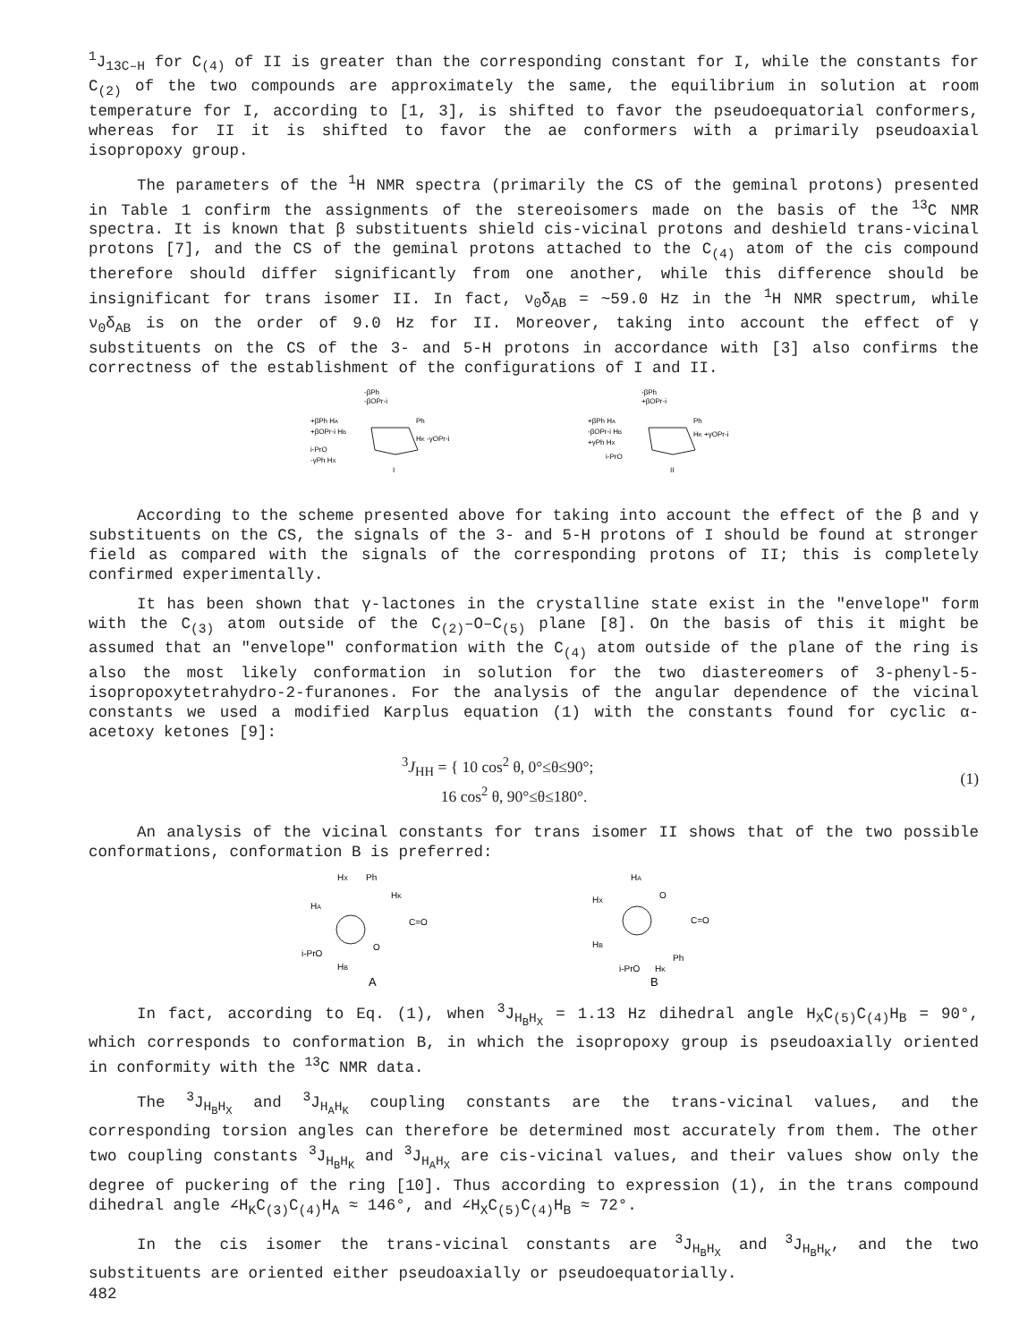<sup>1</sup> J<sub>13C–H</sub> for C<sub>(4)</sub> of II is greater than the corresponding constant for I, while the constants for C<sub>(2)</sub> of the two compounds are approximately the same, the equilibrium in solution at room temperature for I, according to [1, 3], is shifted to favor the pseudoequatorial conformers, whereas for II it is shifted to favor the ae conformers with a primarily pseudoaxial isopropoxy group.
The parameters of the <sup>1</sup>H NMR spectra (primarily the CS of the geminal protons) presented in Table 1 confirm the assignments of the stereoisomers made on the basis of the <sup>13</sup>C NMR spectra. It is known that β substituents shield cis-vicinal protons and deshield trans-vicinal protons [7], and the CS of the geminal protons attached to the C<sub>(4)</sub> atom of the cis compound therefore should differ significantly from one another, while this difference should be insignificant for trans isomer II. In fact, ν<sub>0</sub>δ<sub>AB</sub> = ~59.0 Hz in the <sup>1</sup>H NMR spectrum, while ν<sub>0</sub>δ<sub>AB</sub> is on the order of 9.0 Hz for II. Moreover, taking into account the effect of γ substituents on the CS of the 3- and 5-H protons in accordance with [3] also confirms the correctness of the establishment of the configurations of I and II.
-βPh
-βOPr-i
+βPh HA
+βOPr-i HB
i-PrO
-γPh HX
Ph
HK -γOPr-i
I
-βPh
+βOPr-i
+βPh HA
-βOPr-i HB
+γPh HX
i-PrO
Ph
HK +γOPr-i
II
According to the scheme presented above for taking into account the effect of the β and γ substituents on the CS, the signals of the 3- and 5-H protons of I should be found at stronger field as compared with the signals of the corresponding protons of II; this is completely confirmed experimentally.
It has been shown that γ-lactones in the crystalline state exist in the "envelope" form with the C<sub>(3)</sub> atom outside of the C<sub>(2)</sub>–O–C<sub>(5)</sub> plane [8]. On the basis of this it might be assumed that an "envelope" conformation with the C<sub>(4)</sub> atom outside of the plane of the ring is also the most likely conformation in solution for the two diastereomers of 3-phenyl-5-isopropoxytetrahydro-2-furanones. For the analysis of the angular dependence of the vicinal constants we used a modified Karplus equation (1) with the constants found for cyclic α-acetoxy ketones [9]:
<sup>3</sup> J<sub>HH</sub> = { 10 cos<sup>2</sup> θ, 0°≤θ≤90°;
16 cos<sup>2</sup> θ, 90°≤θ≤180°. (1)
An analysis of the vicinal constants for trans isomer II shows that of the two possible conformations, conformation B is preferred:
HX
Ph
HK
HA
C=O
i-PrO
O
HB
A
HA
HX
O
C=O
HB
Ph
i-PrO
HK
B
In fact, according to Eq. (1), when <sup>3</sup>J<sub>H<sub>B</sub>H<sub>X</sub></sub> = 1.13 Hz dihedral angle H<sub>X</sub>C<sub>(5)</sub>C<sub>(4)</sub>H<sub>B</sub> = 90°, which corresponds to conformation B, in which the isopropoxy group is pseudoaxially oriented in conformity with the <sup>13</sup>C NMR data.
The <sup>3</sup>J<sub>H<sub>B</sub>H<sub>X</sub></sub> and <sup>3</sup>J<sub>H<sub>A</sub>H<sub>K</sub></sub> coupling constants are the trans-vicinal values, and the corresponding torsion angles can therefore be determined most accurately from them. The other two coupling constants <sup>3</sup>J<sub>H<sub>B</sub>H<sub>K</sub></sub> and <sup>3</sup>J<sub>H<sub>A</sub>H<sub>X</sub></sub> are cis-vicinal values, and their values show only the degree of puckering of the ring [10]. Thus according to expression (1), in the trans compound dihedral angle ∠H<sub>K</sub>C<sub>(3)</sub>C<sub>(4)</sub>H<sub>A</sub> ≈ 146°, and ∠H<sub>X</sub>C<sub>(5)</sub>C<sub>(4)</sub>H<sub>B</sub> ≈ 72°.
In the cis isomer the trans-vicinal constants are <sup>3</sup>J<sub>H<sub>B</sub>H<sub>X</sub></sub> and <sup>3</sup>J<sub>H<sub>B</sub>H<sub>K</sub></sub>, and the two substituents are oriented either pseudoaxially or pseudoequatorially.
482